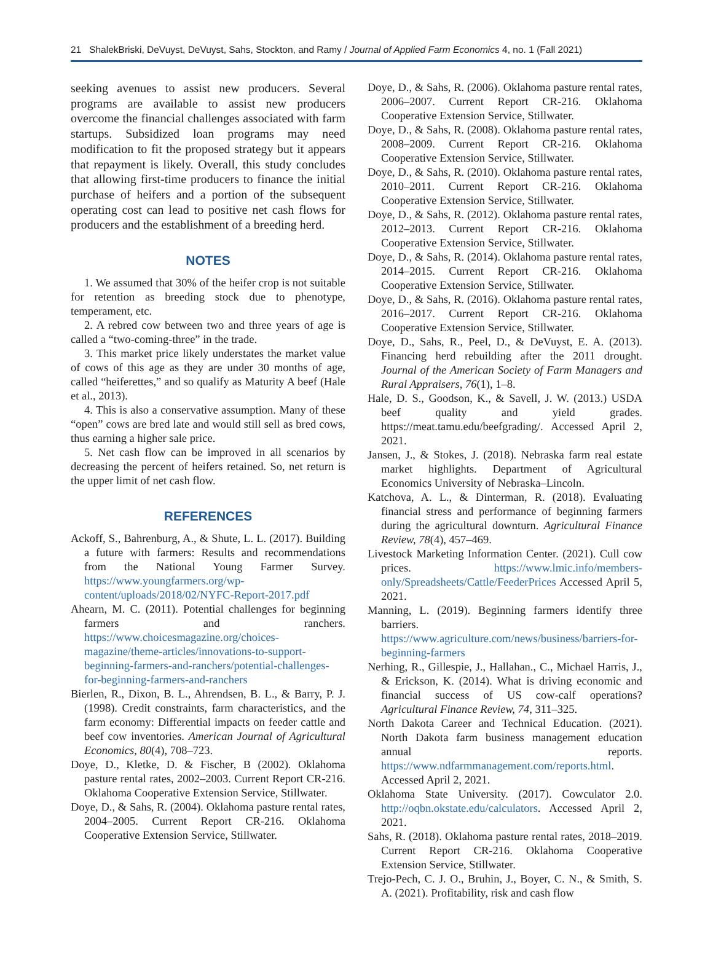21 ShalekBriski, DeVuyst, DeVuyst, Sahs, Stockton, and Ramy / Journal of Applied Farm Economics 4, no. 1 (Fall 2021)
seeking avenues to assist new producers. Several programs are available to assist new producers overcome the financial challenges associated with farm startups. Subsidized loan programs may need modification to fit the proposed strategy but it appears that repayment is likely. Overall, this study concludes that allowing first-time producers to finance the initial purchase of heifers and a portion of the subsequent operating cost can lead to positive net cash flows for producers and the establishment of a breeding herd.
NOTES
1. We assumed that 30% of the heifer crop is not suitable for retention as breeding stock due to phenotype, temperament, etc.
2. A rebred cow between two and three years of age is called a “two-coming-three” in the trade.
3. This market price likely understates the market value of cows of this age as they are under 30 months of age, called “heiferettes,” and so qualify as Maturity A beef (Hale et al., 2013).
4. This is also a conservative assumption. Many of these “open” cows are bred late and would still sell as bred cows, thus earning a higher sale price.
5. Net cash flow can be improved in all scenarios by decreasing the percent of heifers retained. So, net return is the upper limit of net cash flow.
REFERENCES
Ackoff, S., Bahrenburg, A., & Shute, L. L. (2017). Building a future with farmers: Results and recommendations from the National Young Farmer Survey. https://www.youngfarmers.org/wp-content/uploads/2018/02/NYFC-Report-2017.pdf
Ahearn, M. C. (2011). Potential challenges for beginning farmers and ranchers. https://www.choicesmagazine.org/choices-magazine/theme-articles/innovations-to-support-beginning-farmers-and-ranchers/potential-challenges-for-beginning-farmers-and-ranchers
Bierlen, R., Dixon, B. L., Ahrendsen, B. L., & Barry, P. J. (1998). Credit constraints, farm characteristics, and the farm economy: Differential impacts on feeder cattle and beef cow inventories. American Journal of Agricultural Economics, 80(4), 708–723.
Doye, D., Kletke, D. & Fischer, B (2002). Oklahoma pasture rental rates, 2002–2003. Current Report CR-216. Oklahoma Cooperative Extension Service, Stillwater.
Doye, D., & Sahs, R. (2004). Oklahoma pasture rental rates, 2004–2005. Current Report CR-216. Oklahoma Cooperative Extension Service, Stillwater.
Doye, D., & Sahs, R. (2006). Oklahoma pasture rental rates, 2006–2007. Current Report CR-216. Oklahoma Cooperative Extension Service, Stillwater.
Doye, D., & Sahs, R. (2008). Oklahoma pasture rental rates, 2008–2009. Current Report CR-216. Oklahoma Cooperative Extension Service, Stillwater.
Doye, D., & Sahs, R. (2010). Oklahoma pasture rental rates, 2010–2011. Current Report CR-216. Oklahoma Cooperative Extension Service, Stillwater.
Doye, D., & Sahs, R. (2012). Oklahoma pasture rental rates, 2012–2013. Current Report CR-216. Oklahoma Cooperative Extension Service, Stillwater.
Doye, D., & Sahs, R. (2014). Oklahoma pasture rental rates, 2014–2015. Current Report CR-216. Oklahoma Cooperative Extension Service, Stillwater.
Doye, D., & Sahs, R. (2016). Oklahoma pasture rental rates, 2016–2017. Current Report CR-216. Oklahoma Cooperative Extension Service, Stillwater.
Doye, D., Sahs, R., Peel, D., & DeVuyst, E. A. (2013). Financing herd rebuilding after the 2011 drought. Journal of the American Society of Farm Managers and Rural Appraisers, 76(1), 1–8.
Hale, D. S., Goodson, K., & Savell, J. W. (2013.) USDA beef quality and yield grades. https://meat.tamu.edu/beefgrading/. Accessed April 2, 2021.
Jansen, J., & Stokes, J. (2018). Nebraska farm real estate market highlights. Department of Agricultural Economics University of Nebraska–Lincoln.
Katchova, A. L., & Dinterman, R. (2018). Evaluating financial stress and performance of beginning farmers during the agricultural downturn. Agricultural Finance Review, 78(4), 457–469.
Livestock Marketing Information Center. (2021). Cull cow prices. https://www.lmic.info/members-only/Spreadsheets/Cattle/FeederPrices Accessed April 5, 2021.
Manning, L. (2019). Beginning farmers identify three barriers. https://www.agriculture.com/news/business/barriers-for-beginning-farmers
Nerhing, R., Gillespie, J., Hallahan., C., Michael Harris, J., & Erickson, K. (2014). What is driving economic and financial success of US cow-calf operations? Agricultural Finance Review, 74, 311–325.
North Dakota Career and Technical Education. (2021). North Dakota farm business management education annual reports. https://www.ndfarmmanagement.com/reports.html. Accessed April 2, 2021.
Oklahoma State University. (2017). Cowculator 2.0. http://oqbn.okstate.edu/calculators. Accessed April 2, 2021.
Sahs, R. (2018). Oklahoma pasture rental rates, 2018–2019. Current Report CR-216. Oklahoma Cooperative Extension Service, Stillwater.
Trejo-Pech, C. J. O., Bruhin, J., Boyer, C. N., & Smith, S. A. (2021). Profitability, risk and cash flow